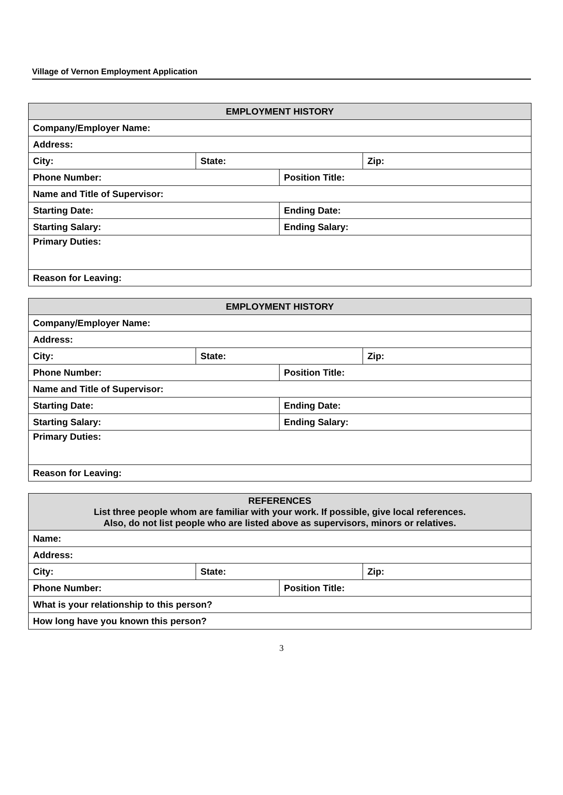Village of Vernon Employment Application
| EMPLOYMENT HISTORY | | | |
| --- | --- | --- | --- |
| Company/Employer Name: | | | |
| Address: | | | |
| City: | State: | | Zip: |
| Phone Number: | | Position Title: | |
| Name and Title of Supervisor: | | | |
| Starting Date: | | Ending Date: | |
| Starting Salary: | | Ending Salary: | |
| Primary Duties: | | | |
| Reason for Leaving: | | | |
| EMPLOYMENT HISTORY | | | |
| --- | --- | --- | --- |
| Company/Employer Name: | | | |
| Address: | | | |
| City: | State: | | Zip: |
| Phone Number: | | Position Title: | |
| Name and Title of Supervisor: | | | |
| Starting Date: | | Ending Date: | |
| Starting Salary: | | Ending Salary: | |
| Primary Duties: | | | |
| Reason for Leaving: | | | |
| REFERENCES List three people whom are familiar with your work. If possible, give local references. Also, do not list people who are listed above as supervisors, minors or relatives. | | | |
| --- | --- | --- | --- |
| Name: | | | |
| Address: | | | |
| City: | State: | | Zip: |
| Phone Number: | | Position Title: | |
| What is your relationship to this person? | | | |
| How long have you known this person? | | | |
3